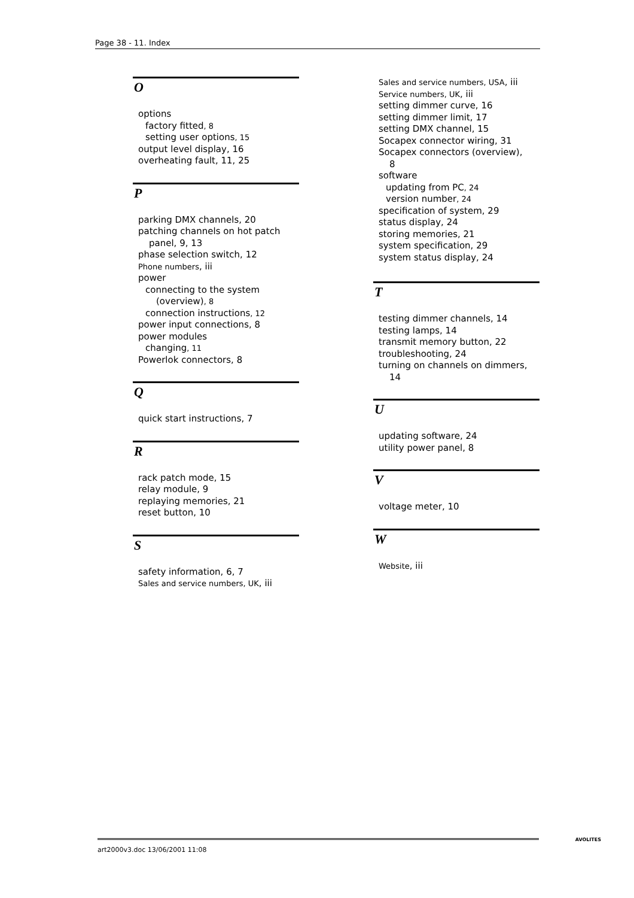Page 38 - 11. Index
O
options
factory fitted, 8
setting user options, 15
output level display, 16
overheating fault, 11, 25
P
parking DMX channels, 20
patching channels on hot patch
panel, 9, 13
phase selection switch, 12
Phone numbers, iii
power
connecting to the system
(overview), 8
connection instructions, 12
power input connections, 8
power modules
changing, 11
Powerlok connectors, 8
Q
quick start instructions, 7
R
rack patch mode, 15
relay module, 9
replaying memories, 21
reset button, 10
S
safety information, 6, 7
Sales and service numbers, UK, iii
Sales and service numbers, USA, iii
Service numbers, UK, iii
setting dimmer curve, 16
setting dimmer limit, 17
setting DMX channel, 15
Socapex connector wiring, 31
Socapex connectors (overview),
8
software
updating from PC, 24
version number, 24
specification of system, 29
status display, 24
storing memories, 21
system specification, 29
system status display, 24
T
testing dimmer channels, 14
testing lamps, 14
transmit memory button, 22
troubleshooting, 24
turning on channels on dimmers,
14
U
updating software, 24
utility power panel, 8
V
voltage meter, 10
W
Website, iii
art2000v3.doc 13/06/2001 11:08 AVOLITES